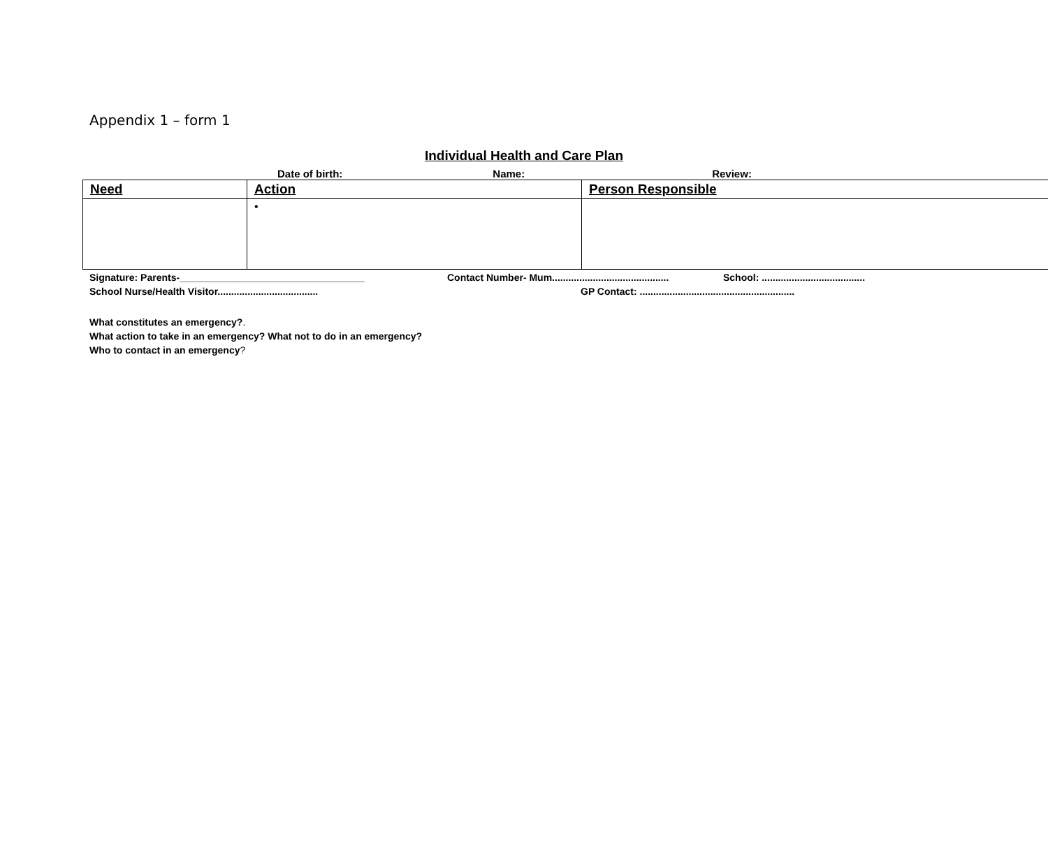Appendix 1 – form 1
Individual Health and Care Plan
Date of birth: Name: Review:
| Need | Action | Person Responsible |
| --- | --- | --- |
| | • | |
Signature: Parents-__________________________________ Contact Number- Mum........................................... School: ......................................
School Nurse/Health Visitor..................................... GP Contact: .........................................................
What constitutes an emergency?.
What action to take in an emergency? What not to do in an emergency?
Who to contact in an emergency?